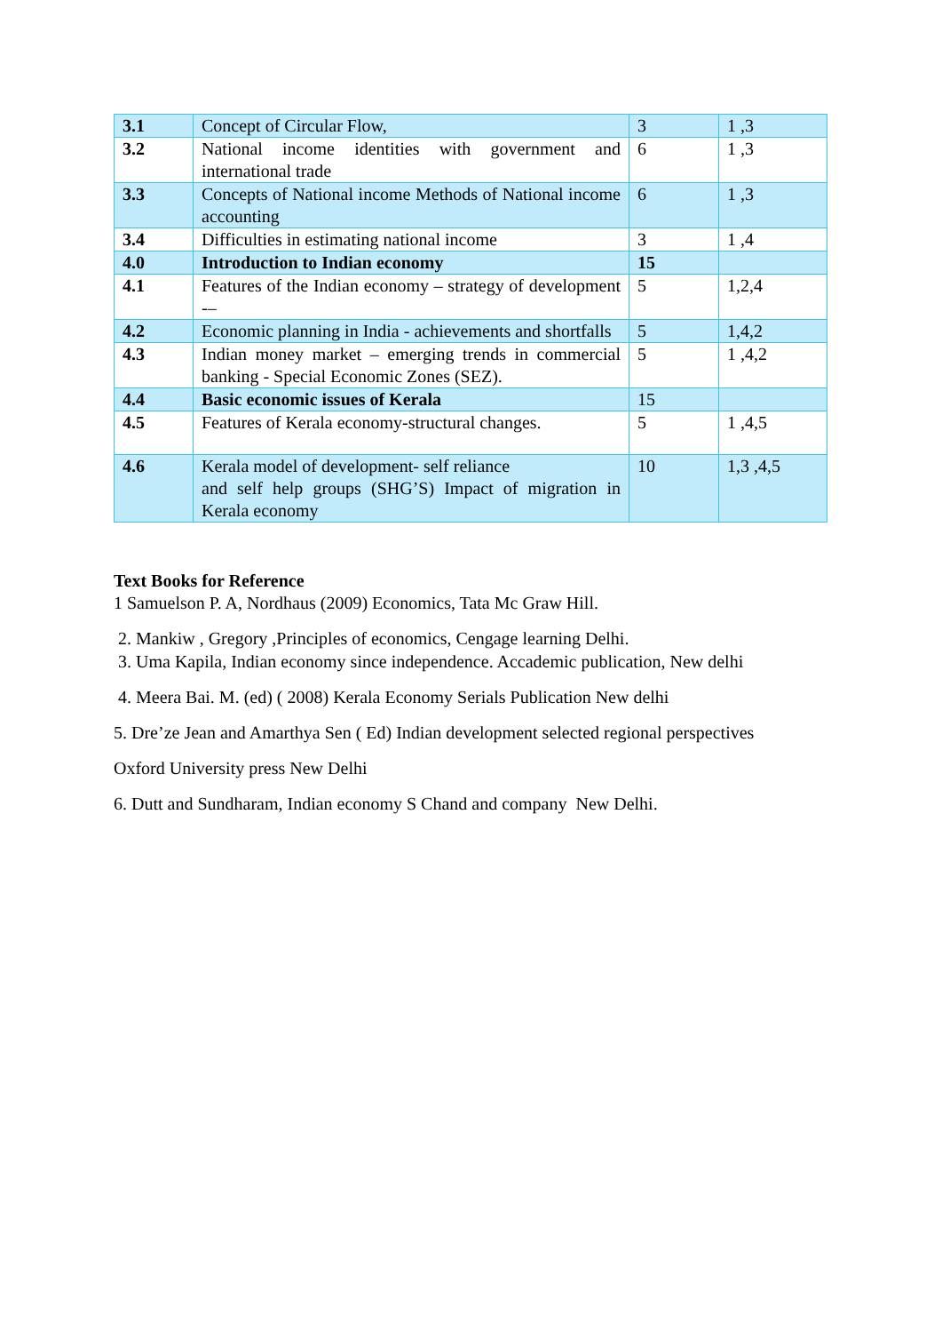| 3.1 | Concept of Circular Flow, | 3 | 1 ,3 |
| 3.2 | National income identities with government and international trade | 6 | 1 ,3 |
| 3.3 | Concepts of National income Methods of National income accounting | 6 | 1 ,3 |
| 3.4 | Difficulties in estimating national income | 3 | 1 ,4 |
| 4.0 | Introduction to Indian economy | 15 | |
| 4.1 | Features of the Indian economy – strategy of development -– | 5 | 1,2,4 |
| 4.2 | Economic planning in India - achievements and shortfalls | 5 | 1,4,2 |
| 4.3 | Indian money market – emerging trends in commercial banking - Special Economic Zones (SEZ). | 5 | 1 ,4,2 |
| 4.4 | Basic economic issues of Kerala | 15 | |
| 4.5 | Features of Kerala economy-structural changes. | 5 | 1 ,4,5 |
| 4.6 | Kerala model of development- self reliance and self help groups (SHG’S) Impact of migration in Kerala economy | 10 | 1,3 ,4,5 |
Text Books for Reference
1 Samuelson P. A, Nordhaus (2009) Economics, Tata Mc Graw Hill.
2. Mankiw , Gregory ,Principles of economics, Cengage learning Delhi.
3. Uma Kapila, Indian economy since independence. Accademic publication, New delhi
4. Meera Bai. M. (ed) ( 2008) Kerala Economy Serials Publication New delhi
5. Dre’ze Jean and Amarthya Sen ( Ed) Indian development selected regional perspectives
Oxford University press New Delhi
6. Dutt and Sundharam, Indian economy S Chand and company New Delhi.